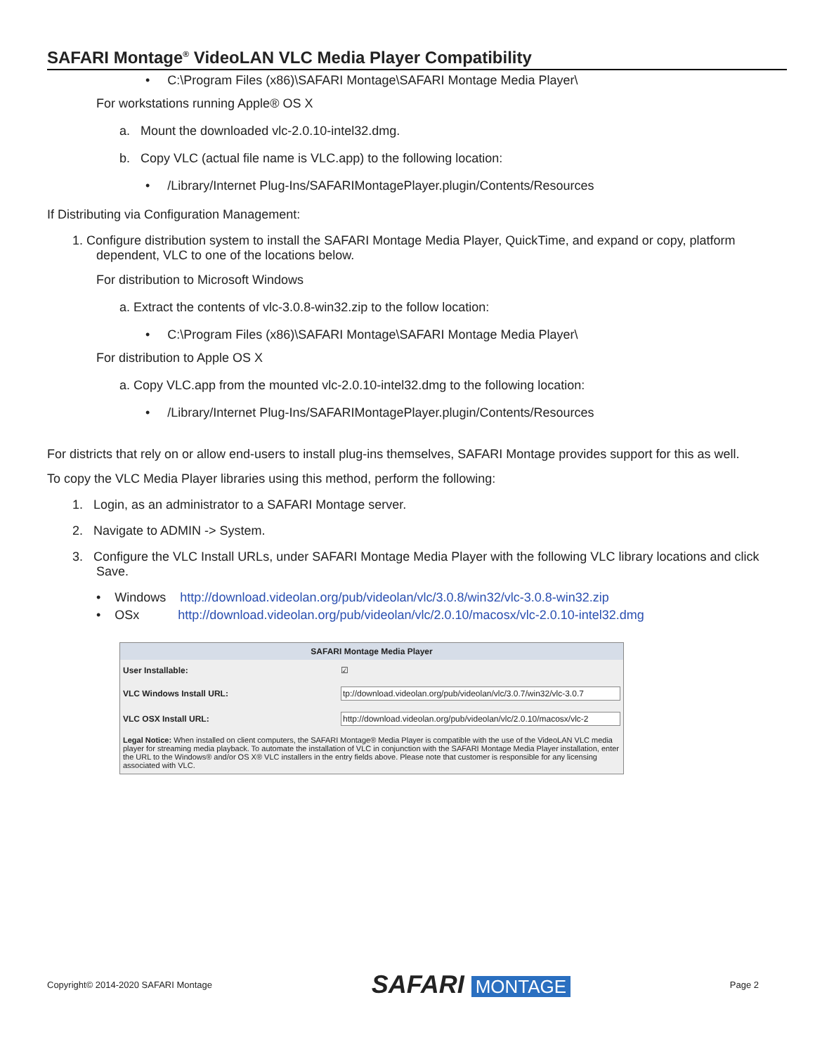SAFARI Montage<sup>®</sup> VideoLAN VLC Media Player Compatibility
• C:\Program Files (x86)\SAFARI Montage\SAFARI Montage Media Player\
For workstations running Apple® OS X
a. Mount the downloaded vlc-2.0.10-intel32.dmg.
b. Copy VLC (actual file name is VLC.app) to the following location:
• /Library/Internet Plug-Ins/SAFARIMontagePlayer.plugin/Contents/Resources
If Distributing via Configuration Management:
1. Configure distribution system to install the SAFARI Montage Media Player, QuickTime, and expand or copy, platform dependent, VLC to one of the locations below.
For distribution to Microsoft Windows
a. Extract the contents of vlc-3.0.8-win32.zip to the follow location:
• C:\Program Files (x86)\SAFARI Montage\SAFARI Montage Media Player\
For distribution to Apple OS X
a. Copy VLC.app from the mounted vlc-2.0.10-intel32.dmg to the following location:
• /Library/Internet Plug-Ins/SAFARIMontagePlayer.plugin/Contents/Resources
For districts that rely on or allow end-users to install plug-ins themselves, SAFARI Montage provides support for this as well.
To copy the VLC Media Player libraries using this method, perform the following:
1. Login, as an administrator to a SAFARI Montage server.
2. Navigate to ADMIN -> System.
3. Configure the VLC Install URLs, under SAFARI Montage Media Player with the following VLC library locations and click Save.
• Windows http://download.videolan.org/pub/videolan/vlc/3.0.8/win32/vlc-3.0.8-win32.zip
• OSx http://download.videolan.org/pub/videolan/vlc/2.0.10/macosx/vlc-2.0.10-intel32.dmg
SAFARI Montage Media Player
User Installable: ☑
VLC Windows Install URL: tp://download.videolan.org/pub/videolan/vlc/3.0.7/win32/vlc-3.0.7
VLC OSX Install URL: http://download.videolan.org/pub/videolan/vlc/2.0.10/macosx/vlc-2
Legal Notice: When installed on client computers, the SAFARI Montage® Media Player is compatible with the use of the VideoLAN VLC media player for streaming media playback. To automate the installation of VLC in conjunction with the SAFARI Montage Media Player installation, enter the URL to the Windows® and/or OS X® VLC installers in the entry fields above. Please note that customer is responsible for any licensing associated with VLC.
Copyright© 2014-2020 SAFARI Montage SAFARI MONTAGE Page 2